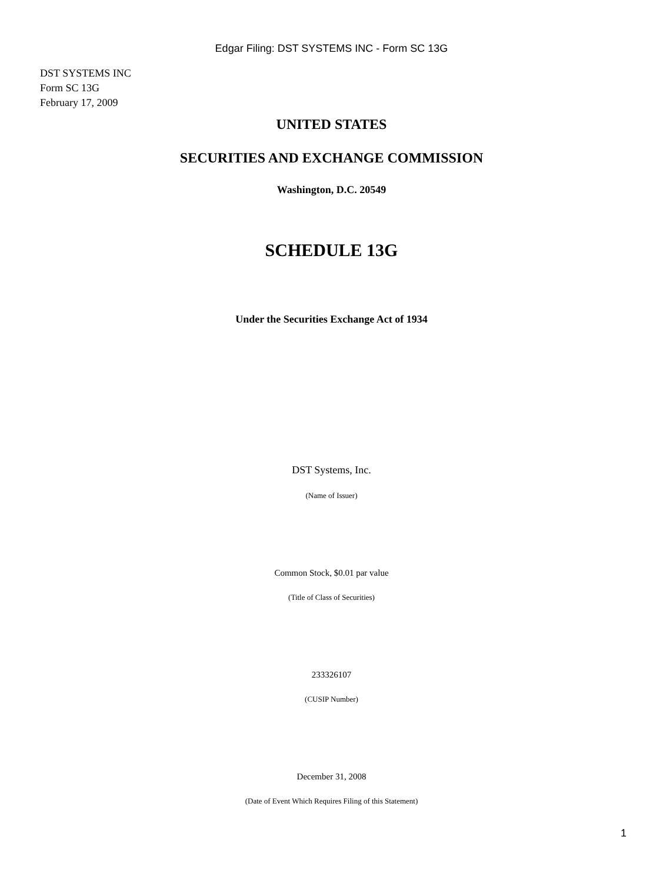Edgar Filing: DST SYSTEMS INC - Form SC 13G
DST SYSTEMS INC
Form SC 13G
February 17, 2009
UNITED STATES
SECURITIES AND EXCHANGE COMMISSION
Washington, D.C. 20549
SCHEDULE 13G
Under the Securities Exchange Act of 1934
DST Systems, Inc.
(Name of Issuer)
Common Stock, $0.01 par value
(Title of Class of Securities)
233326107
(CUSIP Number)
December 31, 2008
(Date of Event Which Requires Filing of this Statement)
1